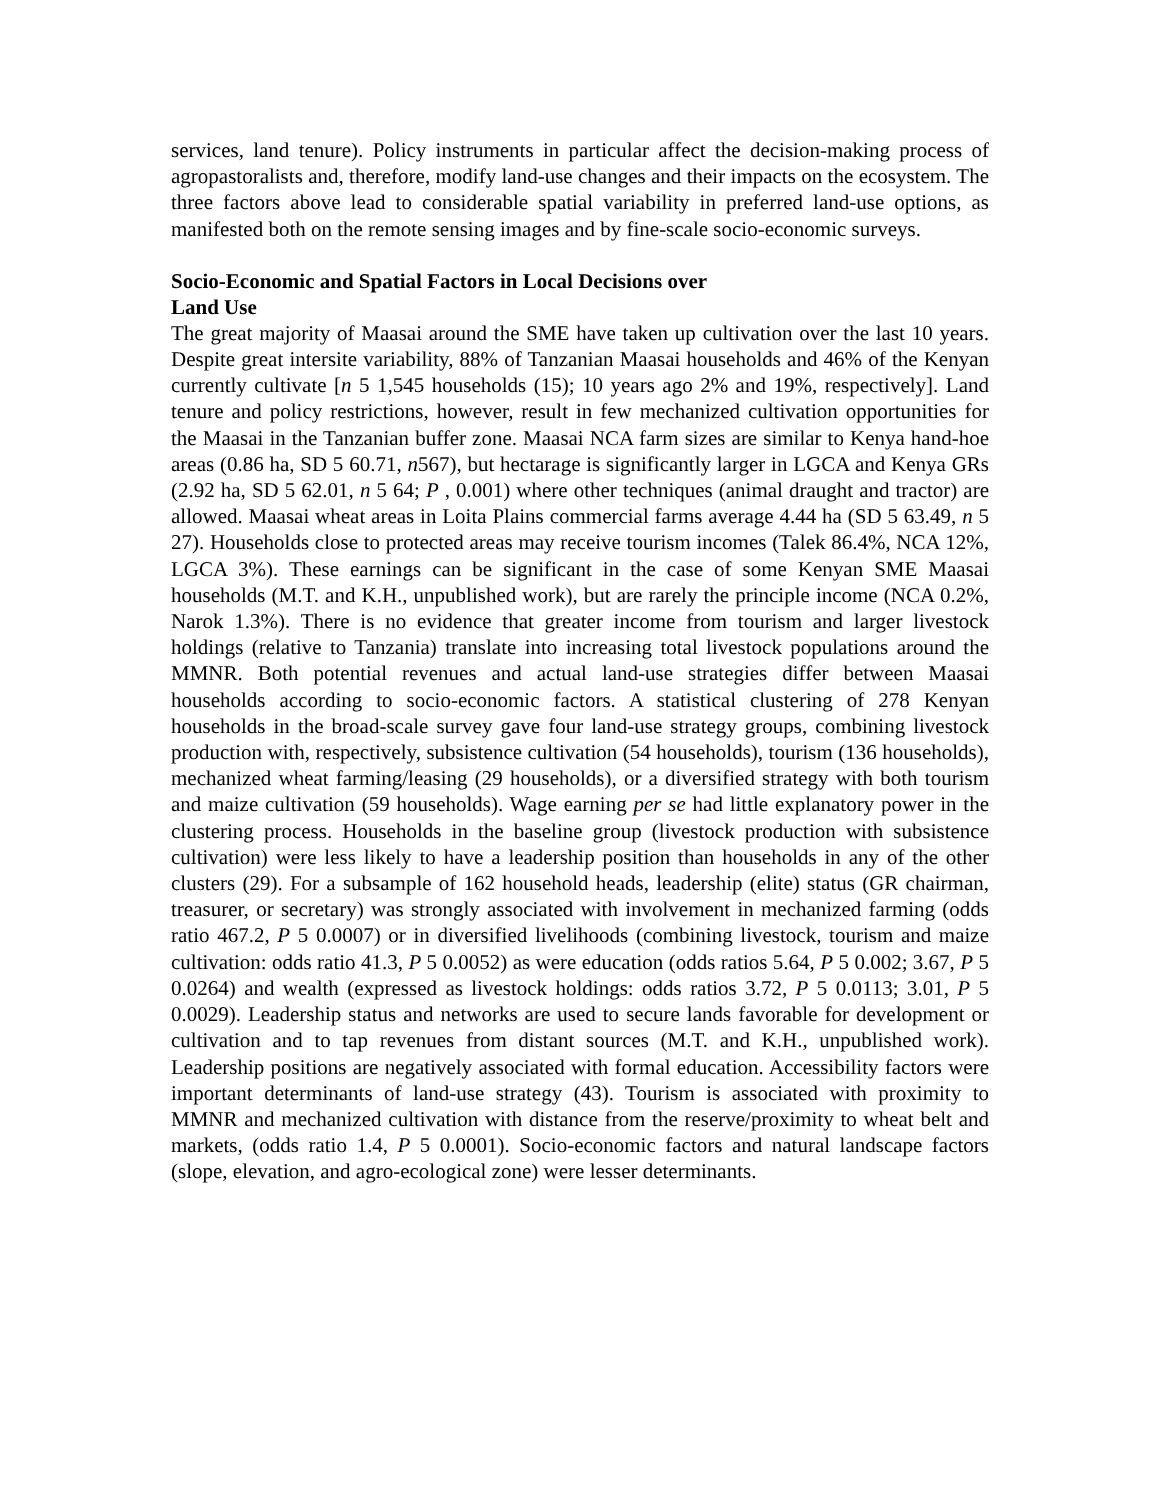services, land tenure). Policy instruments in particular affect the decision-making process of agropastoralists and, therefore, modify land-use changes and their impacts on the ecosystem. The three factors above lead to considerable spatial variability in preferred land-use options, as manifested both on the remote sensing images and by fine-scale socio-economic surveys.
Socio-Economic and Spatial Factors in Local Decisions over
Land Use
The great majority of Maasai around the SME have taken up cultivation over the last 10 years. Despite great intersite variability, 88% of Tanzanian Maasai households and 46% of the Kenyan currently cultivate [n 5 1,545 households (15); 10 years ago 2% and 19%, respectively]. Land tenure and policy restrictions, however, result in few mechanized cultivation opportunities for the Maasai in the Tanzanian buffer zone. Maasai NCA farm sizes are similar to Kenya hand-hoe areas (0.86 ha, SD 5 60.71, n567), but hectarage is significantly larger in LGCA and Kenya GRs (2.92 ha, SD 5 62.01, n 5 64; P , 0.001) where other techniques (animal draught and tractor) are allowed. Maasai wheat areas in Loita Plains commercial farms average 4.44 ha (SD 5 63.49, n 5 27). Households close to protected areas may receive tourism incomes (Talek 86.4%, NCA 12%, LGCA 3%). These earnings can be significant in the case of some Kenyan SME Maasai households (M.T. and K.H., unpublished work), but are rarely the principle income (NCA 0.2%, Narok 1.3%). There is no evidence that greater income from tourism and larger livestock holdings (relative to Tanzania) translate into increasing total livestock populations around the MMNR. Both potential revenues and actual land-use strategies differ between Maasai households according to socio-economic factors. A statistical clustering of 278 Kenyan households in the broad-scale survey gave four land-use strategy groups, combining livestock production with, respectively, subsistence cultivation (54 households), tourism (136 households), mechanized wheat farming/leasing (29 households), or a diversified strategy with both tourism and maize cultivation (59 households). Wage earning per se had little explanatory power in the clustering process. Households in the baseline group (livestock production with subsistence cultivation) were less likely to have a leadership position than households in any of the other clusters (29). For a subsample of 162 household heads, leadership (elite) status (GR chairman, treasurer, or secretary) was strongly associated with involvement in mechanized farming (odds ratio 467.2, P 5 0.0007) or in diversified livelihoods (combining livestock, tourism and maize cultivation: odds ratio 41.3, P 5 0.0052) as were education (odds ratios 5.64, P 5 0.002; 3.67, P 5 0.0264) and wealth (expressed as livestock holdings: odds ratios 3.72, P 5 0.0113; 3.01, P 5 0.0029). Leadership status and networks are used to secure lands favorable for development or cultivation and to tap revenues from distant sources (M.T. and K.H., unpublished work). Leadership positions are negatively associated with formal education. Accessibility factors were important determinants of land-use strategy (43). Tourism is associated with proximity to MMNR and mechanized cultivation with distance from the reserve/proximity to wheat belt and markets, (odds ratio 1.4, P 5 0.0001). Socio-economic factors and natural landscape factors (slope, elevation, and agro-ecological zone) were lesser determinants.